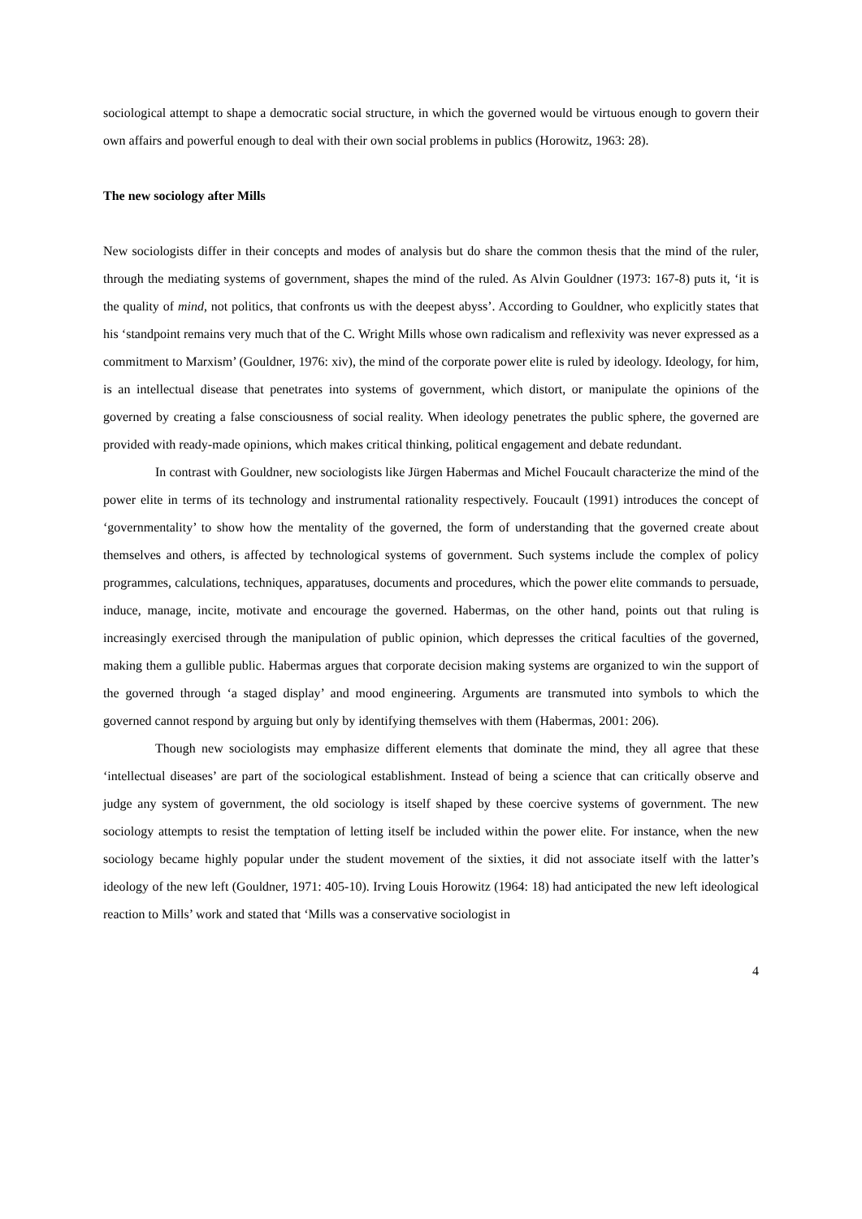sociological attempt to shape a democratic social structure, in which the governed would be virtuous enough to govern their own affairs and powerful enough to deal with their own social problems in publics (Horowitz, 1963: 28).
The new sociology after Mills
New sociologists differ in their concepts and modes of analysis but do share the common thesis that the mind of the ruler, through the mediating systems of government, shapes the mind of the ruled. As Alvin Gouldner (1973: 167-8) puts it, ‘it is the quality of mind, not politics, that confronts us with the deepest abyss’. According to Gouldner, who explicitly states that his ‘standpoint remains very much that of the C. Wright Mills whose own radicalism and reflexivity was never expressed as a commitment to Marxism’ (Gouldner, 1976: xiv), the mind of the corporate power elite is ruled by ideology. Ideology, for him, is an intellectual disease that penetrates into systems of government, which distort, or manipulate the opinions of the governed by creating a false consciousness of social reality. When ideology penetrates the public sphere, the governed are provided with ready-made opinions, which makes critical thinking, political engagement and debate redundant.
In contrast with Gouldner, new sociologists like Jürgen Habermas and Michel Foucault characterize the mind of the power elite in terms of its technology and instrumental rationality respectively. Foucault (1991) introduces the concept of ‘governmentality’ to show how the mentality of the governed, the form of understanding that the governed create about themselves and others, is affected by technological systems of government. Such systems include the complex of policy programmes, calculations, techniques, apparatuses, documents and procedures, which the power elite commands to persuade, induce, manage, incite, motivate and encourage the governed. Habermas, on the other hand, points out that ruling is increasingly exercised through the manipulation of public opinion, which depresses the critical faculties of the governed, making them a gullible public. Habermas argues that corporate decision making systems are organized to win the support of the governed through ‘a staged display’ and mood engineering. Arguments are transmuted into symbols to which the governed cannot respond by arguing but only by identifying themselves with them (Habermas, 2001: 206).
Though new sociologists may emphasize different elements that dominate the mind, they all agree that these ‘intellectual diseases’ are part of the sociological establishment. Instead of being a science that can critically observe and judge any system of government, the old sociology is itself shaped by these coercive systems of government. The new sociology attempts to resist the temptation of letting itself be included within the power elite. For instance, when the new sociology became highly popular under the student movement of the sixties, it did not associate itself with the latter’s ideology of the new left (Gouldner, 1971: 405-10). Irving Louis Horowitz (1964: 18) had anticipated the new left ideological reaction to Mills’ work and stated that ‘Mills was a conservative sociologist in
4